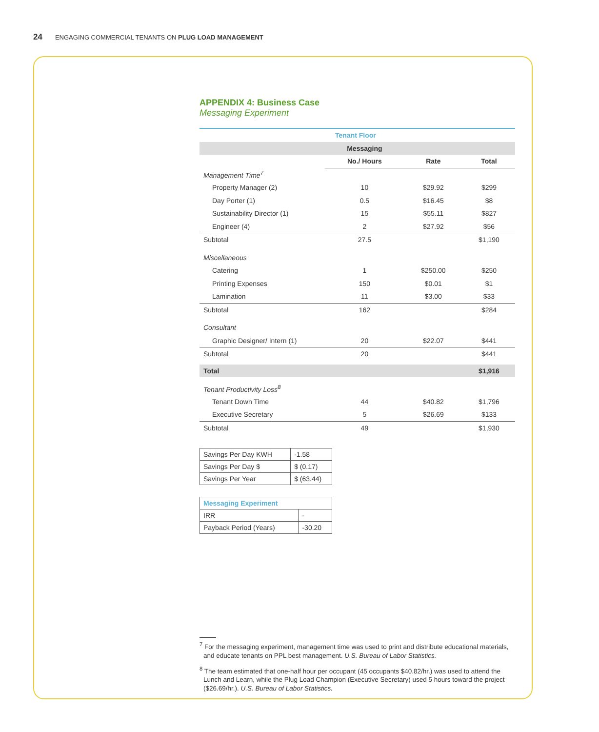24 ENGAGING COMMERCIAL TENANTS ON PLUG LOAD MANAGEMENT
APPENDIX 4: Business Case
Messaging Experiment
| | Tenant Floor | | |
| | Messaging | | |
| | No./ Hours | Rate | Total |
| Management Time<sup>7</sup> | | | |
| Property Manager (2) | 10 | $29.92 | $299 |
| Day Porter (1) | 0.5 | $16.45 | $8 |
| Sustainability Director (1) | 15 | $55.11 | $827 |
| Engineer (4) | 2 | $27.92 | $56 |
| Subtotal | 27.5 | | $1,190 |
| Miscellaneous | | | |
| Catering | 1 | $250.00 | $250 |
| Printing Expenses | 150 | $0.01 | $1 |
| Lamination | 11 | $3.00 | $33 |
| Subtotal | 162 | | $284 |
| Consultant | | | |
| Graphic Designer/ Intern (1) | 20 | $22.07 | $441 |
| Subtotal | 20 | | $441 |
| Total | | | $1,916 |
| Tenant Productivity Loss<sup>8</sup> | | | |
| Tenant Down Time | 44 | $40.82 | $1,796 |
| Executive Secretary | 5 | $26.69 | $133 |
| Subtotal | 49 | | $1,930 |
| Savings Per Day KWH | -1.58 |
| Savings Per Day $ | $ (0.17) |
| Savings Per Year | $ (63.44) |
| Messaging Experiment | |
| IRR | - |
| Payback Period (Years) | -30.20 |
<sup>7</sup> For the messaging experiment, management time was used to print and distribute educational materials, and educate tenants on PPL best management. U.S. Bureau of Labor Statistics.
<sup>8</sup> The team estimated that one-half hour per occupant (45 occupants $40.82/hr.) was used to attend the Lunch and Learn, while the Plug Load Champion (Executive Secretary) used 5 hours toward the project ($26.69/hr.). U.S. Bureau of Labor Statistics.